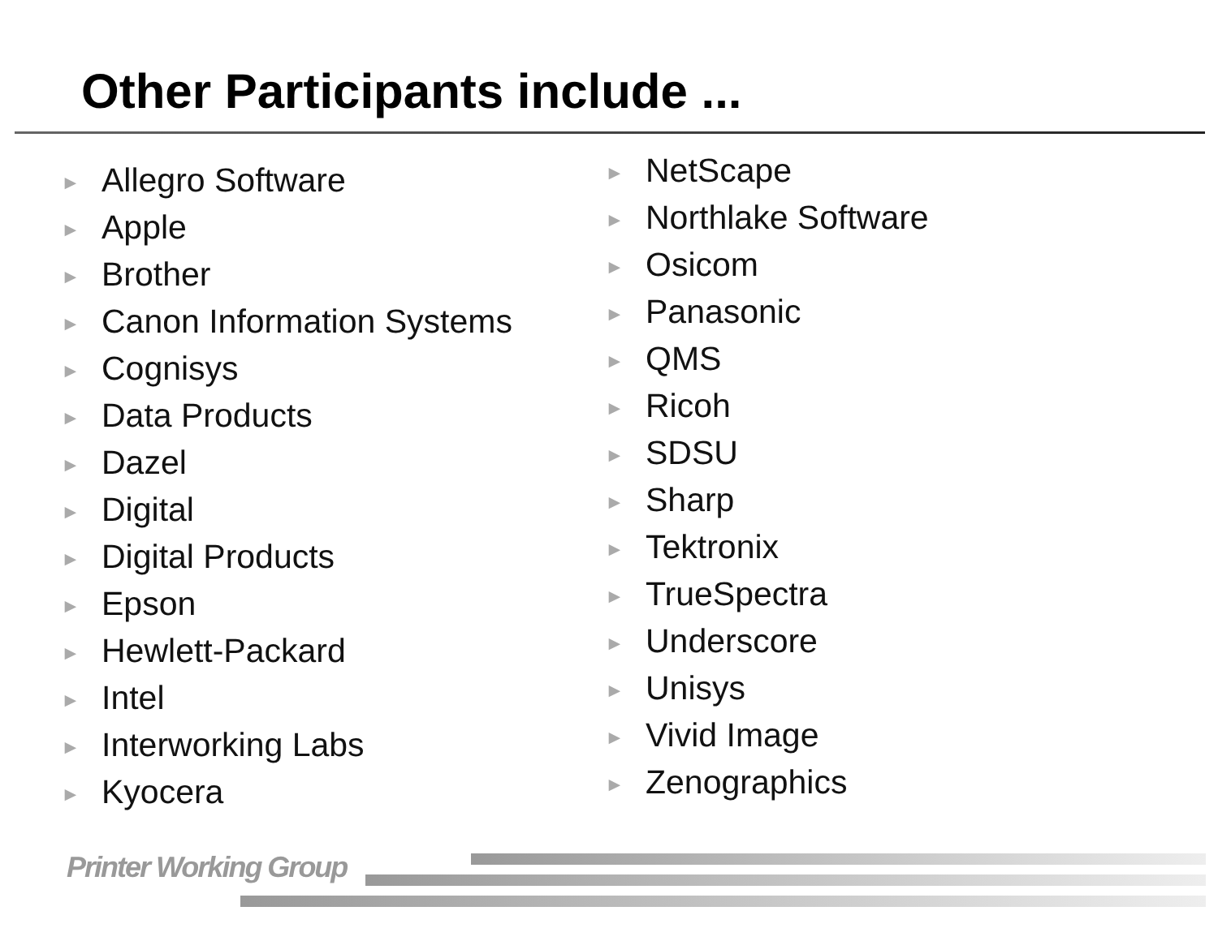Other Participants include ...
► Allegro Software
► Apple
► Brother
► Canon Information Systems
► Cognisys
► Data Products
► Dazel
► Digital
► Digital Products
► Epson
► Hewlett-Packard
► Intel
► Interworking Labs
► Kyocera
► NetScape
► Northlake Software
► Osicom
► Panasonic
► QMS
► Ricoh
► SDSU
► Sharp
► Tektronix
► TrueSpectra
► Underscore
► Unisys
► Vivid Image
► Zenographics
Printer Working Group